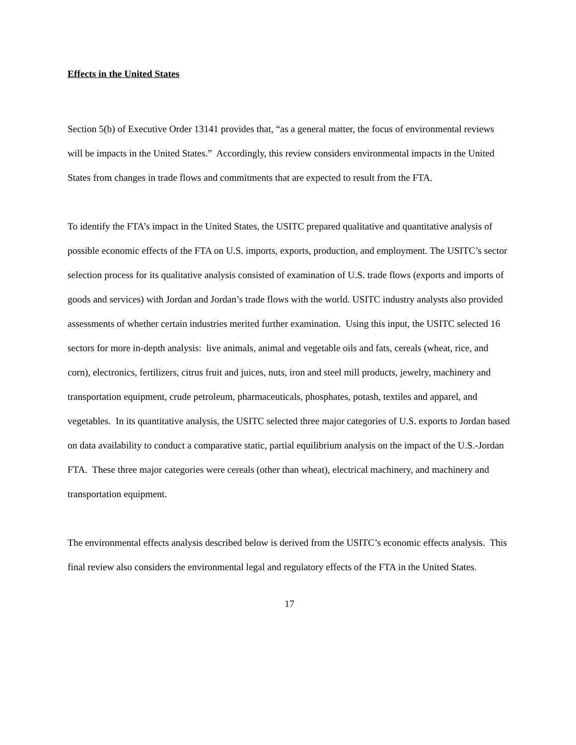Effects in the United States
Section 5(b) of Executive Order 13141 provides that, “as a general matter, the focus of environmental reviews will be impacts in the United States.” Accordingly, this review considers environmental impacts in the United States from changes in trade flows and commitments that are expected to result from the FTA.
To identify the FTA’s impact in the United States, the USITC prepared qualitative and quantitative analysis of possible economic effects of the FTA on U.S. imports, exports, production, and employment. The USITC’s sector selection process for its qualitative analysis consisted of examination of U.S. trade flows (exports and imports of goods and services) with Jordan and Jordan’s trade flows with the world. USITC industry analysts also provided assessments of whether certain industries merited further examination. Using this input, the USITC selected 16 sectors for more in-depth analysis: live animals, animal and vegetable oils and fats, cereals (wheat, rice, and corn), electronics, fertilizers, citrus fruit and juices, nuts, iron and steel mill products, jewelry, machinery and transportation equipment, crude petroleum, pharmaceuticals, phosphates, potash, textiles and apparel, and vegetables. In its quantitative analysis, the USITC selected three major categories of U.S. exports to Jordan based on data availability to conduct a comparative static, partial equilibrium analysis on the impact of the U.S.-Jordan FTA. These three major categories were cereals (other than wheat), electrical machinery, and machinery and transportation equipment.
The environmental effects analysis described below is derived from the USITC’s economic effects analysis. This final review also considers the environmental legal and regulatory effects of the FTA in the United States.
17